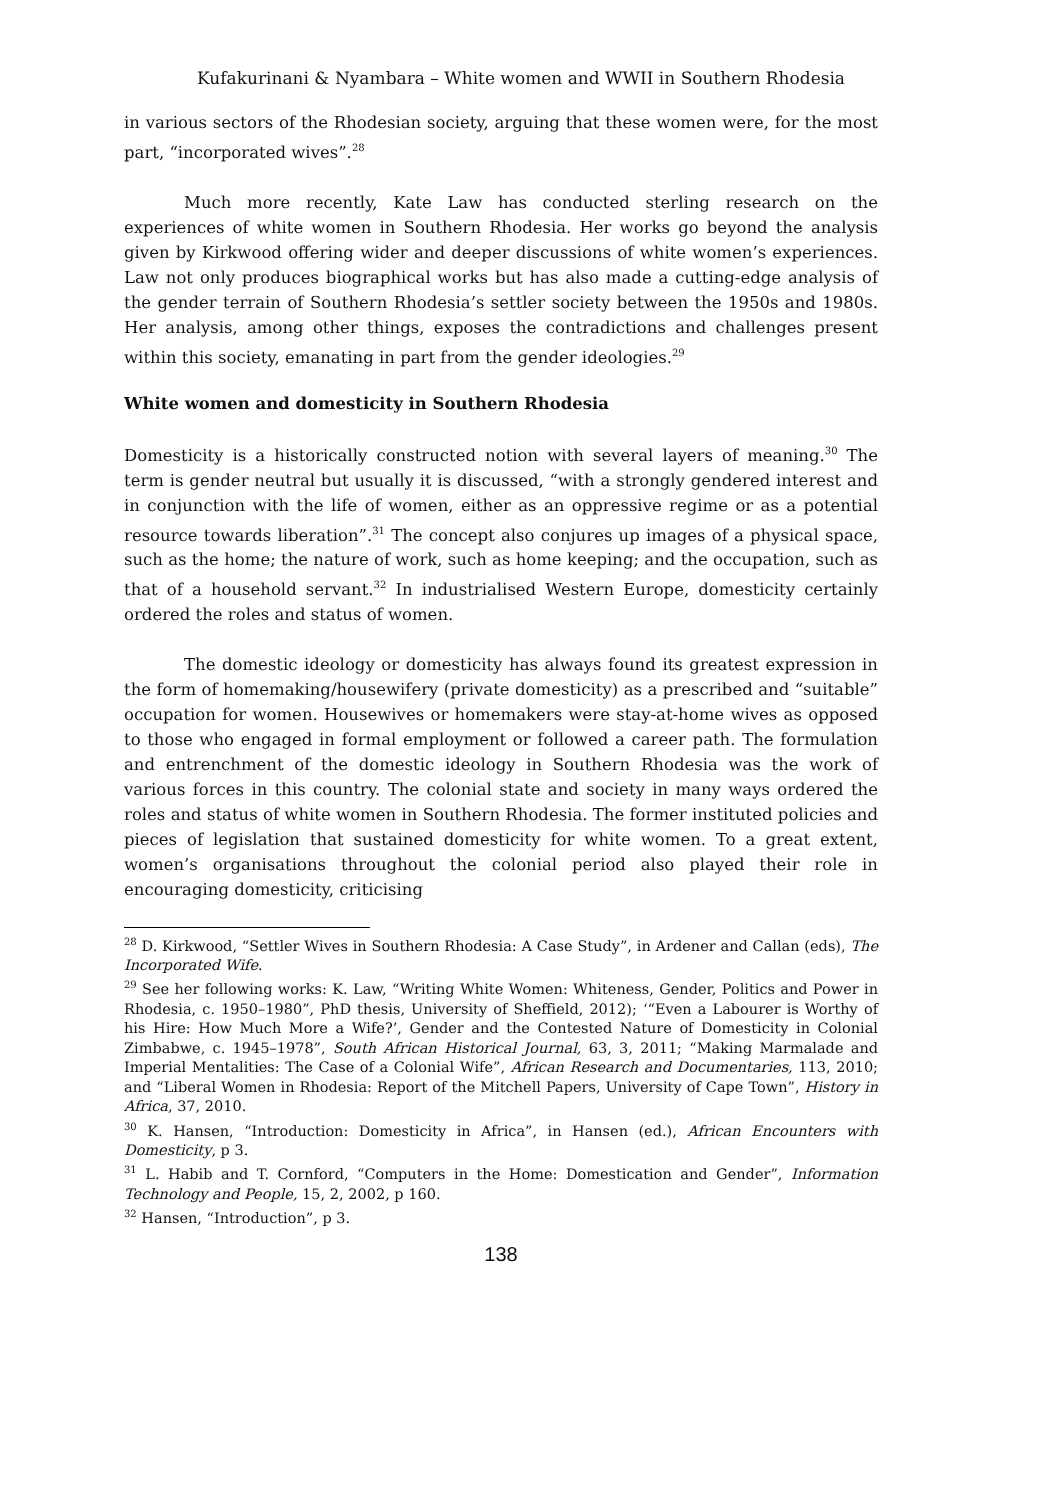Kufakurinani & Nyambara – White women and WWII in Southern Rhodesia
in various sectors of the Rhodesian society, arguing that these women were, for the most part, “incorporated wives”.<sup>28</sup>
Much more recently, Kate Law has conducted sterling research on the experiences of white women in Southern Rhodesia. Her works go beyond the analysis given by Kirkwood offering wider and deeper discussions of white women’s experiences. Law not only produces biographical works but has also made a cutting-edge analysis of the gender terrain of Southern Rhodesia’s settler society between the 1950s and 1980s. Her analysis, among other things, exposes the contradictions and challenges present within this society, emanating in part from the gender ideologies.<sup>29</sup>
White women and domesticity in Southern Rhodesia
Domesticity is a historically constructed notion with several layers of meaning.<sup>30</sup> The term is gender neutral but usually it is discussed, “with a strongly gendered interest and in conjunction with the life of women, either as an oppressive regime or as a potential resource towards liberation”.<sup>31</sup> The concept also conjures up images of a physical space, such as the home; the nature of work, such as home keeping; and the occupation, such as that of a household servant.<sup>32</sup> In industrialised Western Europe, domesticity certainly ordered the roles and status of women.
The domestic ideology or domesticity has always found its greatest expression in the form of homemaking/housewifery (private domesticity) as a prescribed and “suitable” occupation for women. Housewives or homemakers were stay-at-home wives as opposed to those who engaged in formal employment or followed a career path. The formulation and entrenchment of the domestic ideology in Southern Rhodesia was the work of various forces in this country. The colonial state and society in many ways ordered the roles and status of white women in Southern Rhodesia. The former instituted policies and pieces of legislation that sustained domesticity for white women. To a great extent, women’s organisations throughout the colonial period also played their role in encouraging domesticity, criticising
<sup>28</sup> D. Kirkwood, “Settler Wives in Southern Rhodesia: A Case Study”, in Ardener and Callan (eds), The Incorporated Wife.
<sup>29</sup> See her following works: K. Law, “Writing White Women: Whiteness, Gender, Politics and Power in Rhodesia, c. 1950–1980”, PhD thesis, University of Sheffield, 2012); ‘“Even a Labourer is Worthy of his Hire: How Much More a Wife?’, Gender and the Contested Nature of Domesticity in Colonial Zimbabwe, c. 1945–1978”, South African Historical Journal, 63, 3, 2011; “Making Marmalade and Imperial Mentalities: The Case of a Colonial Wife”, African Research and Documentaries, 113, 2010; and “Liberal Women in Rhodesia: Report of the Mitchell Papers, University of Cape Town”, History in Africa, 37, 2010.
<sup>30</sup> K. Hansen, “Introduction: Domesticity in Africa”, in Hansen (ed.), African Encounters with Domesticity, p 3.
<sup>31</sup> L. Habib and T. Cornford, “Computers in the Home: Domestication and Gender”, Information Technology and People, 15, 2, 2002, p 160.
<sup>32</sup> Hansen, “Introduction”, p 3.
138